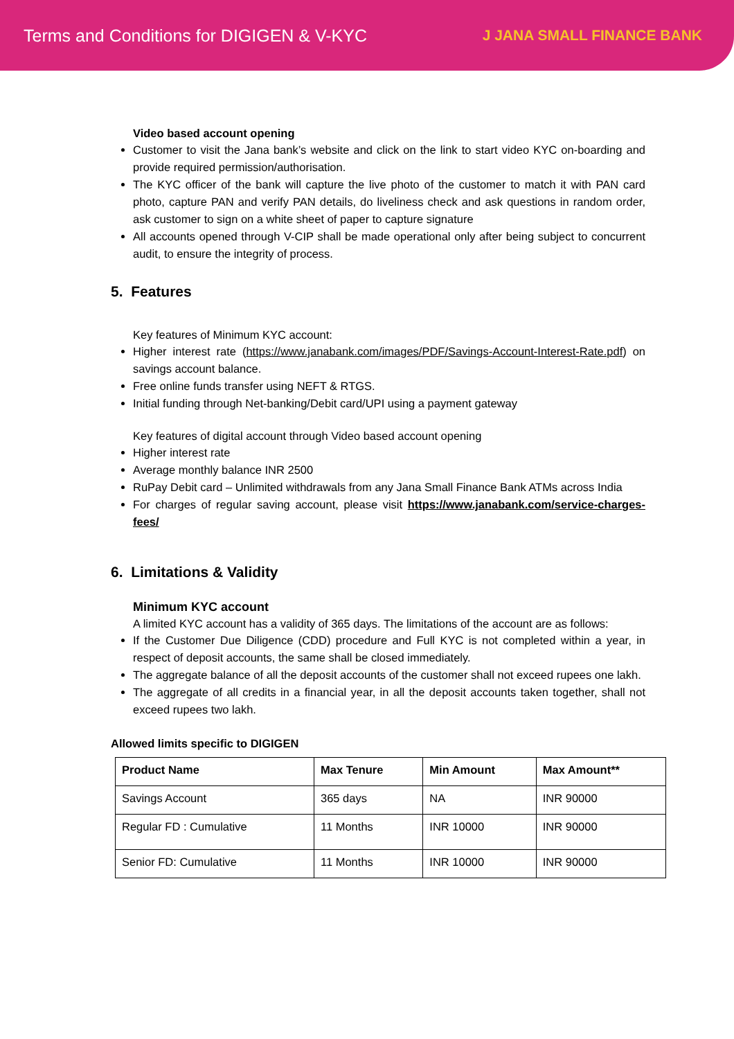Terms and Conditions for DIGIGEN & V-KYC
J JANA SMALL FINANCE BANK
Video based account opening
Customer to visit the Jana bank’s website and click on the link to start video KYC on-boarding and provide required permission/authorisation.
The KYC officer of the bank will capture the live photo of the customer to match it with PAN card photo, capture PAN and verify PAN details, do liveliness check and ask questions in random order, ask customer to sign on a white sheet of paper to capture signature
All accounts opened through V-CIP shall be made operational only after being subject to concurrent audit, to ensure the integrity of process.
5. Features
Key features of Minimum KYC account:
Higher interest rate (https://www.janabank.com/images/PDF/Savings-Account-Interest-Rate.pdf) on savings account balance.
Free online funds transfer using NEFT & RTGS.
Initial funding through Net-banking/Debit card/UPI using a payment gateway
Key features of digital account through Video based account opening
Higher interest rate
Average monthly balance INR 2500
RuPay Debit card – Unlimited withdrawals from any Jana Small Finance Bank ATMs across India
For charges of regular saving account, please visit https://www.janabank.com/service-charges-fees/
6. Limitations & Validity
Minimum KYC account
A limited KYC account has a validity of 365 days. The limitations of the account are as follows:
If the Customer Due Diligence (CDD) procedure and Full KYC is not completed within a year, in respect of deposit accounts, the same shall be closed immediately.
The aggregate balance of all the deposit accounts of the customer shall not exceed rupees one lakh.
The aggregate of all credits in a financial year, in all the deposit accounts taken together, shall not exceed rupees two lakh.
Allowed limits specific to DIGIGEN
| Product Name | Max Tenure | Min Amount | Max Amount** |
| --- | --- | --- | --- |
| Savings Account | 365 days | NA | INR 90000 |
| Regular FD : Cumulative | 11 Months | INR 10000 | INR 90000 |
| Senior FD: Cumulative | 11 Months | INR 10000 | INR 90000 |